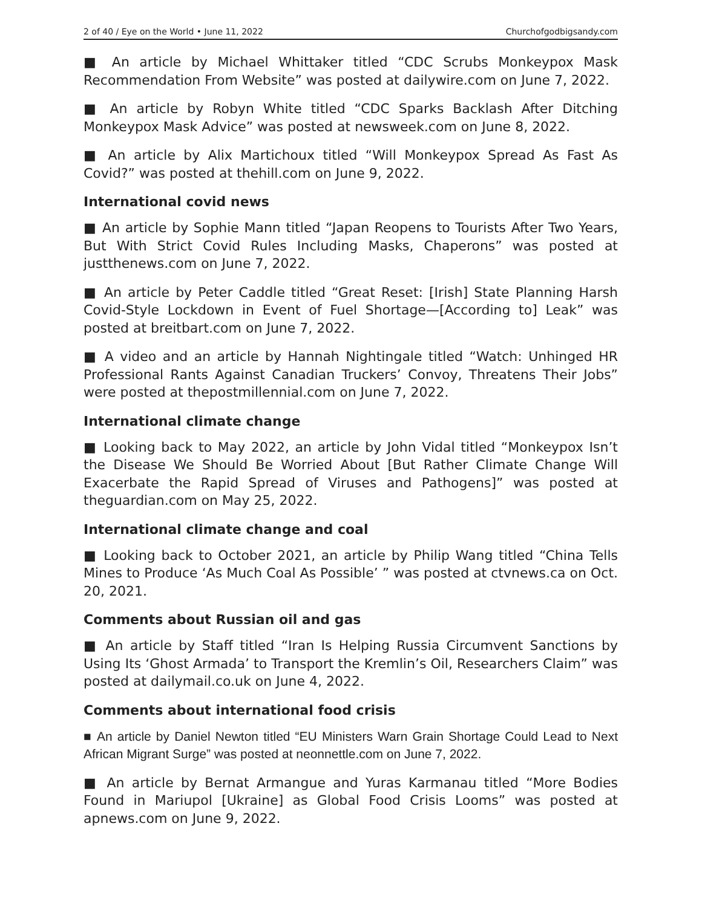2 of 40 / Eye on the World • June 11, 2022 Churchofgodbigsandy.com
■ An article by Michael Whittaker titled “CDC Scrubs Monkeypox Mask Recommendation From Website” was posted at dailywire.com on June 7, 2022.
■ An article by Robyn White titled “CDC Sparks Backlash After Ditching Monkeypox Mask Advice” was posted at newsweek.com on June 8, 2022.
■ An article by Alix Martichoux titled “Will Monkeypox Spread As Fast As Covid?” was posted at thehill.com on June 9, 2022.
International covid news
■ An article by Sophie Mann titled “Japan Reopens to Tourists After Two Years, But With Strict Covid Rules Including Masks, Chaperons” was posted at justthenews.com on June 7, 2022.
■ An article by Peter Caddle titled “Great Reset: [Irish] State Planning Harsh Covid-Style Lockdown in Event of Fuel Shortage—[According to] Leak” was posted at breitbart.com on June 7, 2022.
■ A video and an article by Hannah Nightingale titled “Watch: Unhinged HR Professional Rants Against Canadian Truckers’ Convoy, Threatens Their Jobs” were posted at thepostmillennial.com on June 7, 2022.
International climate change
■ Looking back to May 2022, an article by John Vidal titled “Monkeypox Isn’t the Disease We Should Be Worried About [But Rather Climate Change Will Exacerbate the Rapid Spread of Viruses and Pathogens]” was posted at theguardian.com on May 25, 2022.
International climate change and coal
■ Looking back to October 2021, an article by Philip Wang titled “China Tells Mines to Produce ‘As Much Coal As Possible’ ” was posted at ctvnews.ca on Oct. 20, 2021.
Comments about Russian oil and gas
■ An article by Staff titled “Iran Is Helping Russia Circumvent Sanctions by Using Its ‘Ghost Armada’ to Transport the Kremlin’s Oil, Researchers Claim” was posted at dailymail.co.uk on June 4, 2022.
Comments about international food crisis
■ An article by Daniel Newton titled “EU Ministers Warn Grain Shortage Could Lead to Next African Migrant Surge” was posted at neonnettle.com on June 7, 2022.
■ An article by Bernat Armangue and Yuras Karmanau titled “More Bodies Found in Mariupol [Ukraine] as Global Food Crisis Looms” was posted at apnews.com on June 9, 2022.